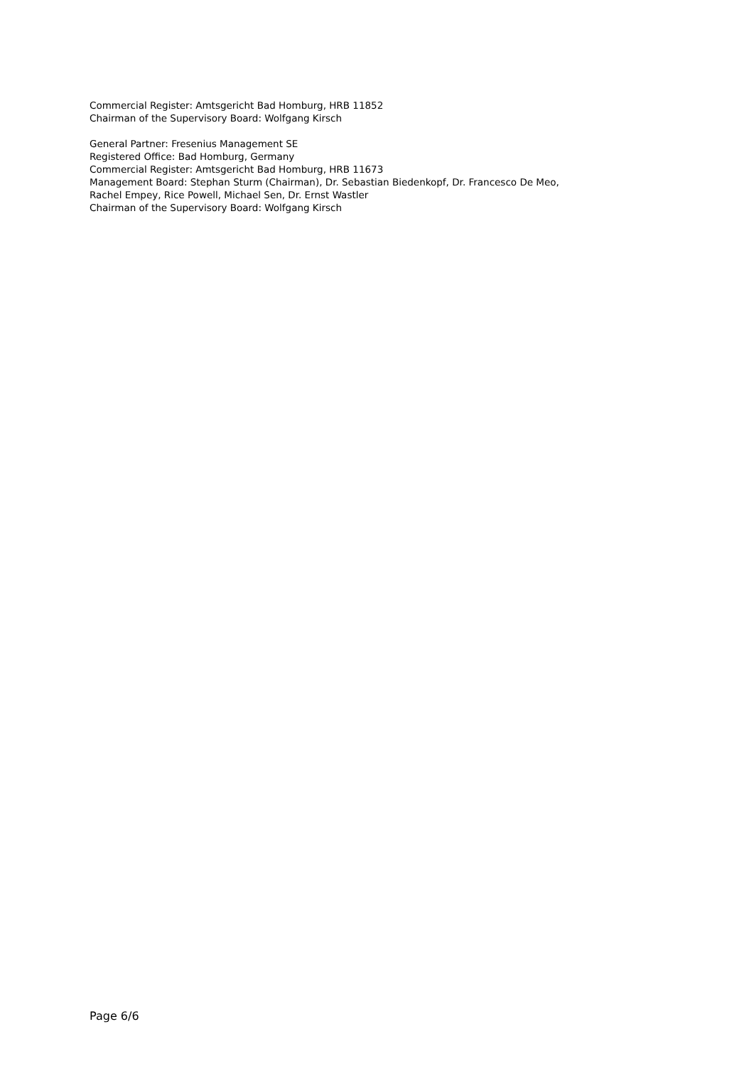Commercial Register: Amtsgericht Bad Homburg, HRB 11852
Chairman of the Supervisory Board: Wolfgang Kirsch
General Partner: Fresenius Management SE
Registered Office: Bad Homburg, Germany
Commercial Register: Amtsgericht Bad Homburg, HRB 11673
Management Board: Stephan Sturm (Chairman), Dr. Sebastian Biedenkopf, Dr. Francesco De Meo,
Rachel Empey, Rice Powell, Michael Sen, Dr. Ernst Wastler
Chairman of the Supervisory Board: Wolfgang Kirsch
Page 6/6